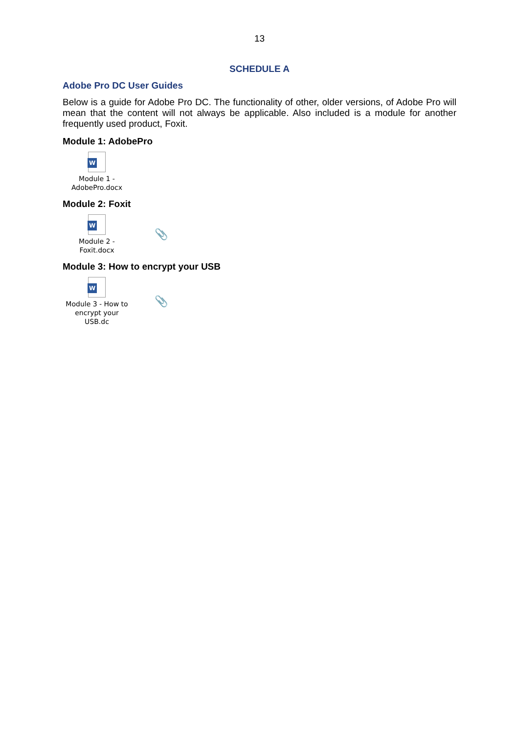13
SCHEDULE A
Adobe Pro DC User Guides
Below is a guide for Adobe Pro DC. The functionality of other, older versions, of Adobe Pro will mean that the content will not always be applicable. Also included is a module for another frequently used product, Foxit.
Module 1: AdobePro
W
Module 1 -
AdobePro.docx
Module 2: Foxit
W
Module 2 -
Foxit.docx
📎
Module 3: How to encrypt your USB
W
Module 3 - How to
encrypt your USB.dc
📎